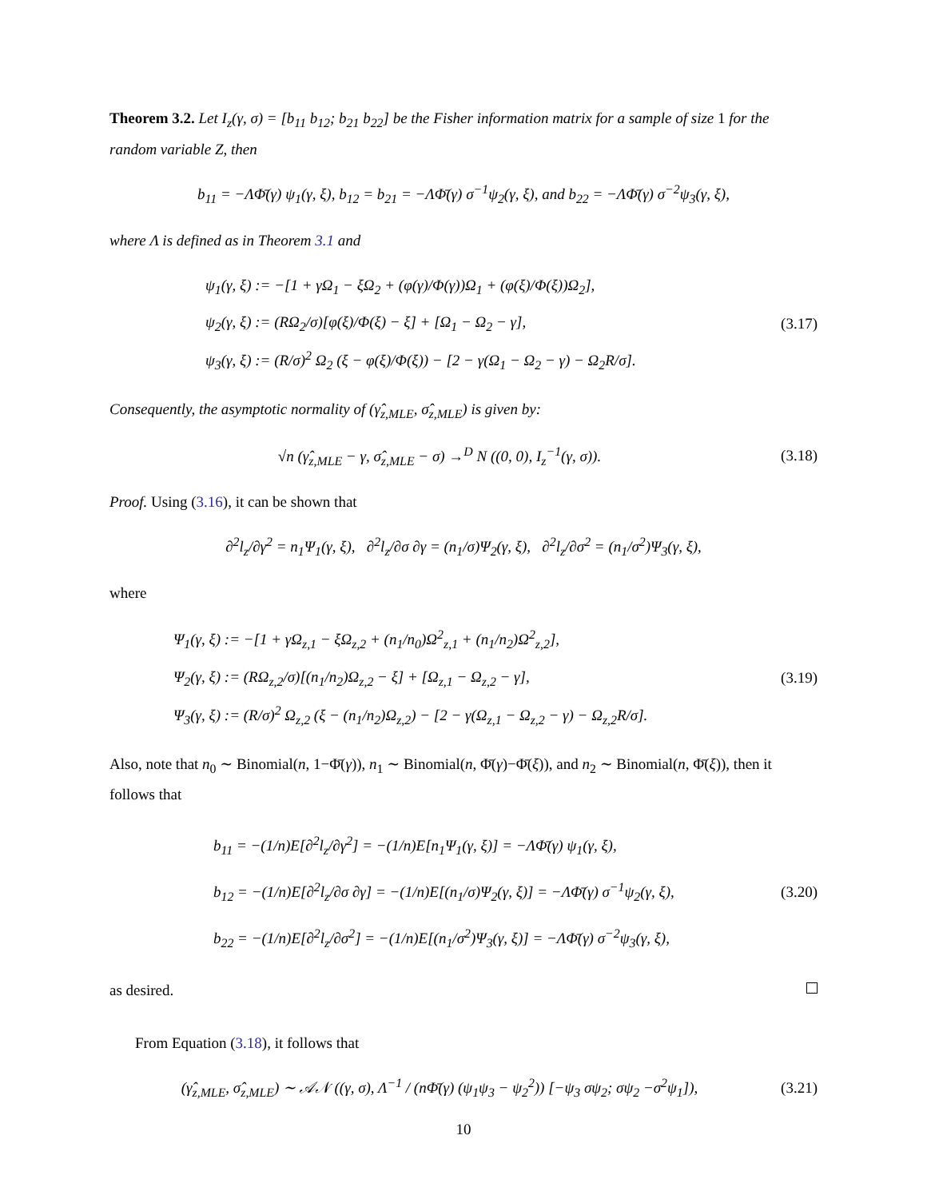Theorem 3.2. Let I<sub>z</sub>(γ, σ) = [b<sub>11</sub> b<sub>12</sub>; b<sub>21</sub> b<sub>22</sub>] be the Fisher information matrix for a sample of size 1 for the random variable Z, then
b<sub>11</sub> = −ΛΦ̄(γ) ψ<sub>1</sub>(γ, ξ), b<sub>12</sub> = b<sub>21</sub> = −ΛΦ̄(γ) σ<sup>−1</sup>ψ<sub>2</sub>(γ, ξ), and b<sub>22</sub> = −ΛΦ̄(γ) σ<sup>−2</sup>ψ<sub>3</sub>(γ, ξ),
where Λ is defined as in Theorem 3.1 and
ψ<sub>1</sub>(γ, ξ) := −[1 + γΩ<sub>1</sub> − ξΩ<sub>2</sub> + (φ(γ)/Φ(γ))Ω<sub>1</sub> + (φ(ξ)/Φ(ξ))Ω<sub>2</sub>],
ψ<sub>2</sub>(γ, ξ) := (RΩ<sub>2</sub>/σ)[φ(ξ)/Φ(ξ) − ξ] + [Ω<sub>1</sub> − Ω<sub>2</sub> − γ],
ψ<sub>3</sub>(γ, ξ) := (R/σ)<sup>2</sup> Ω<sub>2</sub> (ξ − φ(ξ)/Φ(ξ)) − [2 − γ(Ω<sub>1</sub> − Ω<sub>2</sub> − γ) − Ω<sub>2</sub>R/σ].
(3.17)
Consequently, the asymptotic normality of (γ̂<sub>z,MLE</sub>, σ̂<sub>z,MLE</sub>) is given by:
√n (γ̂<sub>z,MLE</sub> − γ, σ̂<sub>z,MLE</sub> − σ) →<sup>D</sup> N ((0, 0), I<sub>z</sub><sup>−1</sup>(γ, σ)).
(3.18)
Proof. Using (3.16), it can be shown that
∂<sup>2</sup>l<sub>z</sub>/∂γ<sup>2</sup> = n<sub>1</sub>Ψ<sub>1</sub>(γ, ξ), ∂<sup>2</sup>l<sub>z</sub>/∂σ ∂γ = (n<sub>1</sub>/σ)Ψ<sub>2</sub>(γ, ξ), ∂<sup>2</sup>l<sub>z</sub>/∂σ<sup>2</sup> = (n<sub>1</sub>/σ<sup>2</sup>)Ψ<sub>3</sub>(γ, ξ),
where
Ψ<sub>1</sub>(γ, ξ) := −[1 + γΩ<sub>z,1</sub> − ξΩ<sub>z,2</sub> + (n<sub>1</sub>/n<sub>0</sub>)Ω<sup>2</sup><sub>z,1</sub> + (n<sub>1</sub>/n<sub>2</sub>)Ω<sup>2</sup><sub>z,2</sub>],
Ψ<sub>2</sub>(γ, ξ) := (RΩ<sub>z,2</sub>/σ)[(n<sub>1</sub>/n<sub>2</sub>)Ω<sub>z,2</sub> − ξ] + [Ω<sub>z,1</sub> − Ω<sub>z,2</sub> − γ],
Ψ<sub>3</sub>(γ, ξ) := (R/σ)<sup>2</sup> Ω<sub>z,2</sub> (ξ − (n<sub>1</sub>/n<sub>2</sub>)Ω<sub>z,2</sub>) − [2 − γ(Ω<sub>z,1</sub> − Ω<sub>z,2</sub> − γ) − Ω<sub>z,2</sub>R/σ].
(3.19)
Also, note that n<sub>0</sub> ∼ Binomial(n, 1−Φ̄(γ)), n<sub>1</sub> ∼ Binomial(n, Φ̄(γ)−Φ̄(ξ)), and n<sub>2</sub> ∼ Binomial(n, Φ̄(ξ)), then it follows that
b<sub>11</sub> = −(1/n)E[∂<sup>2</sup>l<sub>z</sub>/∂γ<sup>2</sup>] = −(1/n)E[n<sub>1</sub>Ψ<sub>1</sub>(γ, ξ)] = −ΛΦ̄(γ) ψ<sub>1</sub>(γ, ξ),
b<sub>12</sub> = −(1/n)E[∂<sup>2</sup>l<sub>z</sub>/∂σ ∂γ] = −(1/n)E[(n<sub>1</sub>/σ)Ψ<sub>2</sub>(γ, ξ)] = −ΛΦ̄(γ) σ<sup>−1</sup>ψ<sub>2</sub>(γ, ξ),
b<sub>22</sub> = −(1/n)E[∂<sup>2</sup>l<sub>z</sub>/∂σ<sup>2</sup>] = −(1/n)E[(n<sub>1</sub>/σ<sup>2</sup>)Ψ<sub>3</sub>(γ, ξ)] = −ΛΦ̄(γ) σ<sup>−2</sup>ψ<sub>3</sub>(γ, ξ),
(3.20)
as desired.
From Equation (3.18), it follows that
(γ̂<sub>z,MLE</sub>, σ̂<sub>z,MLE</sub>) ∼ 𝒜𝒩 ((γ, σ), Λ<sup>−1</sup> / (nΦ̄(γ) (ψ<sub>1</sub>ψ<sub>3</sub> − ψ<sub>2</sub><sup>2</sup>)) [−ψ<sub>3</sub> σψ<sub>2</sub>; σψ<sub>2</sub> −σ<sup>2</sup>ψ<sub>1</sub>]),
(3.21)
10